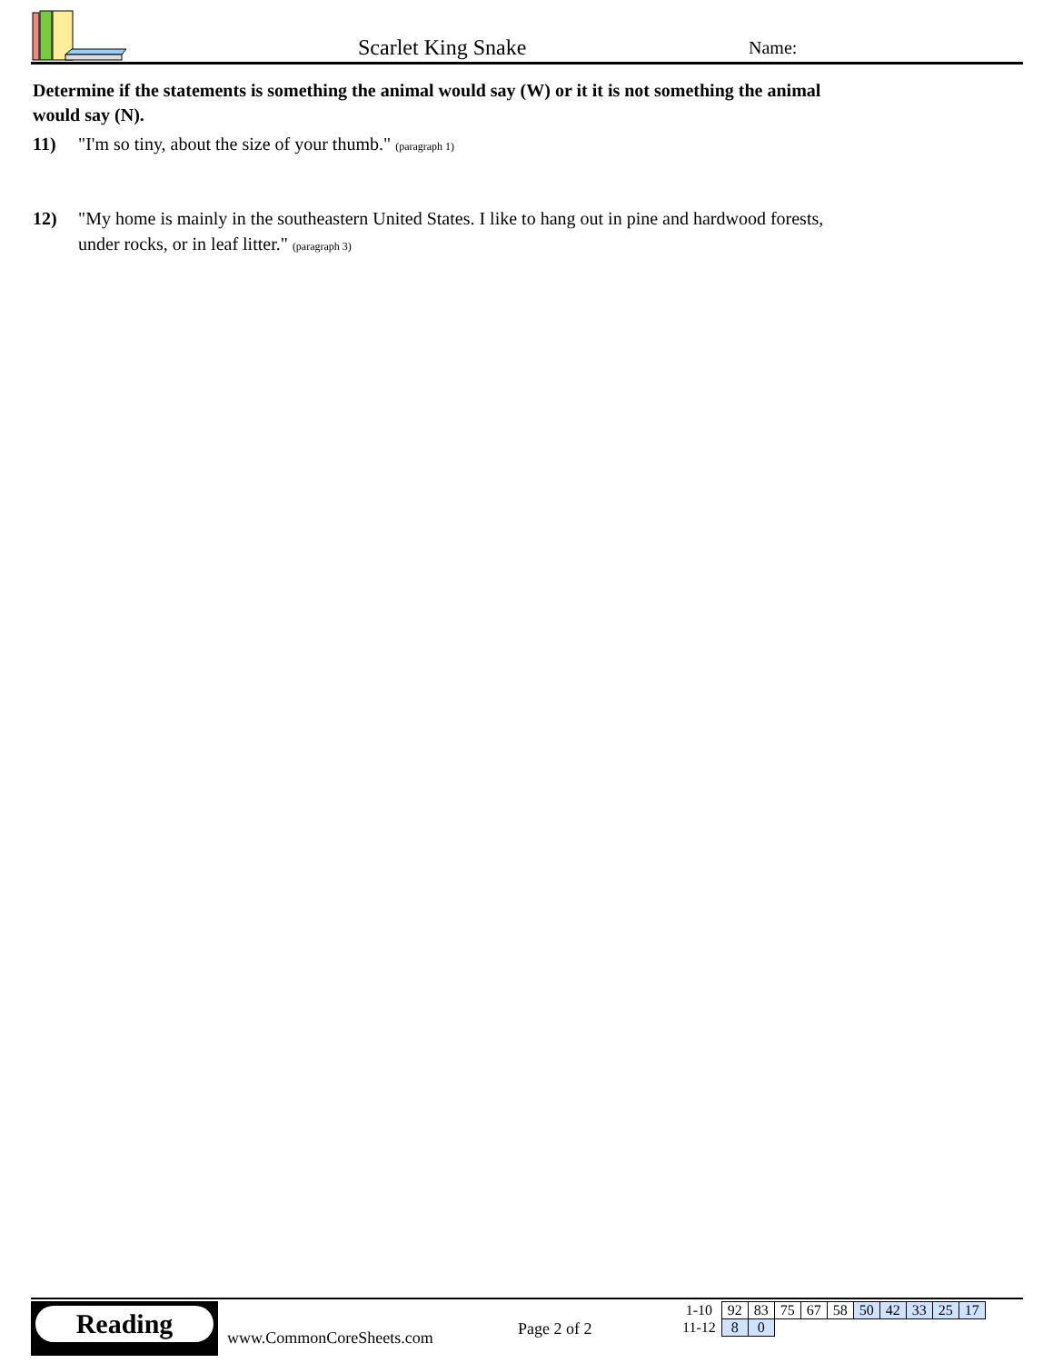Scarlet King Snake
Name:
Determine if the statements is something the animal would say (W) or it it is not something the animal would say (N).
11) "I'm so tiny, about the size of your thumb." (paragraph 1)
12) "My home is mainly in the southeastern United States. I like to hang out in pine and hardwood forests, under rocks, or in leaf litter." (paragraph 3)
Reading
www.CommonCoreSheets.com
Page 2 of 2
| 1-10 | 92 | 83 | 75 | 67 | 58 | 50 | 42 | 33 | 25 | 17 |
| 11-12 | 8 | 0 | | | | | | | | |